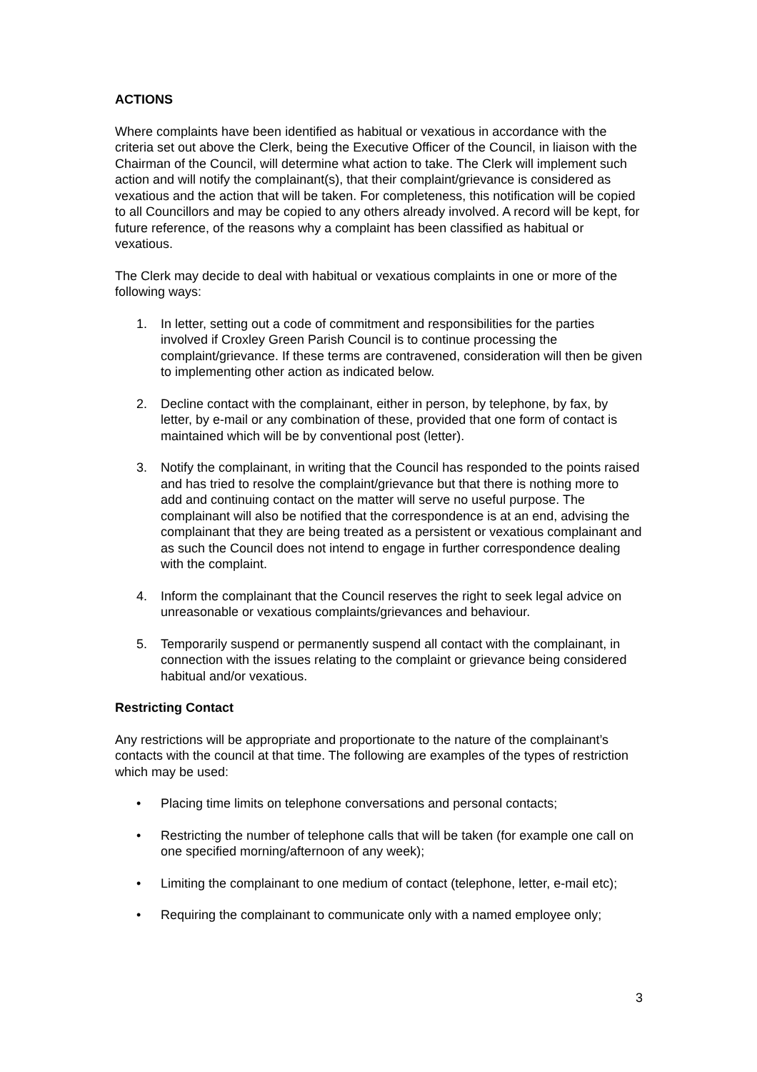ACTIONS
Where complaints have been identified as habitual or vexatious in accordance with the criteria set out above the Clerk, being the Executive Officer of the Council, in liaison with the Chairman of the Council, will determine what action to take. The Clerk will implement such action and will notify the complainant(s), that their complaint/grievance is considered as vexatious and the action that will be taken. For completeness, this notification will be copied to all Councillors and may be copied to any others already involved. A record will be kept, for future reference, of the reasons why a complaint has been classified as habitual or vexatious.
The Clerk may decide to deal with habitual or vexatious complaints in one or more of the following ways:
1. In letter, setting out a code of commitment and responsibilities for the parties involved if Croxley Green Parish Council is to continue processing the complaint/grievance. If these terms are contravened, consideration will then be given to implementing other action as indicated below.
2. Decline contact with the complainant, either in person, by telephone, by fax, by letter, by e-mail or any combination of these, provided that one form of contact is maintained which will be by conventional post (letter).
3. Notify the complainant, in writing that the Council has responded to the points raised and has tried to resolve the complaint/grievance but that there is nothing more to add and continuing contact on the matter will serve no useful purpose. The complainant will also be notified that the correspondence is at an end, advising the complainant that they are being treated as a persistent or vexatious complainant and as such the Council does not intend to engage in further correspondence dealing with the complaint.
4. Inform the complainant that the Council reserves the right to seek legal advice on unreasonable or vexatious complaints/grievances and behaviour.
5. Temporarily suspend or permanently suspend all contact with the complainant, in connection with the issues relating to the complaint or grievance being considered habitual and/or vexatious.
Restricting Contact
Any restrictions will be appropriate and proportionate to the nature of the complainant’s contacts with the council at that time. The following are examples of the types of restriction which may be used:
• Placing time limits on telephone conversations and personal contacts;
• Restricting the number of telephone calls that will be taken (for example one call on one specified morning/afternoon of any week);
• Limiting the complainant to one medium of contact (telephone, letter, e-mail etc);
• Requiring the complainant to communicate only with a named employee only;
3